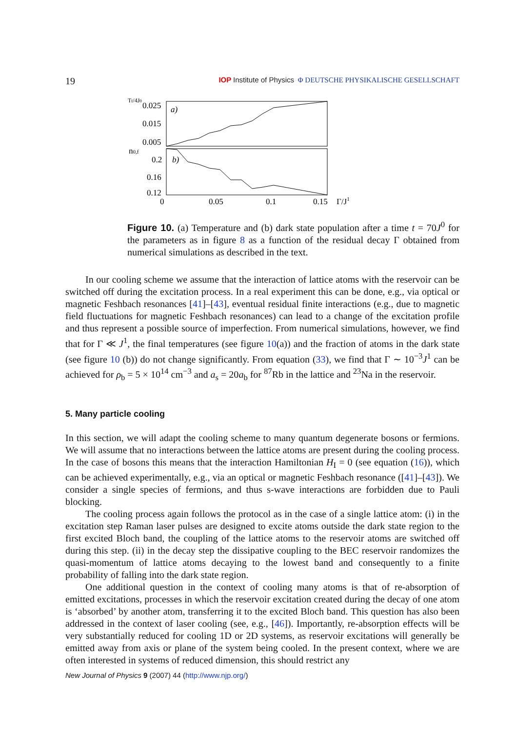19 IOP Institute of Physics Φ DEUTSCHE PHYSIKALISCHE GESELLSCHAFT
Tf/4J0
0.025
0.015
0.005
n0,f
0.2
0.16
0.12
0
0.05
0.1
0.15
Γ/J1
a)
b)
Figure 10. (a) Temperature and (b) dark state population after a time t = 70J<sup>0</sup> for the parameters as in figure 8 as a function of the residual decay Γ obtained from numerical simulations as described in the text.
In our cooling scheme we assume that the interaction of lattice atoms with the reservoir can be switched off during the excitation process. In a real experiment this can be done, e.g., via optical or magnetic Feshbach resonances [41]–[43], eventual residual finite interactions (e.g., due to magnetic field fluctuations for magnetic Feshbach resonances) can lead to a change of the excitation profile and thus represent a possible source of imperfection. From numerical simulations, however, we find that for Γ ≪ J<sup>1</sup>, the final temperatures (see figure 10(a)) and the fraction of atoms in the dark state (see figure 10 (b)) do not change significantly. From equation (33), we find that Γ ∼ 10<sup>−3</sup>J<sup>1</sup> can be achieved for ρ<sub>b</sub> = 5 × 10<sup>14</sup> cm<sup>−3</sup> and a<sub>s</sub> = 20a<sub>b</sub> for <sup>87</sup>Rb in the lattice and <sup>23</sup>Na in the reservoir.
5. Many particle cooling
In this section, we will adapt the cooling scheme to many quantum degenerate bosons or fermions. We will assume that no interactions between the lattice atoms are present during the cooling process. In the case of bosons this means that the interaction Hamiltonian H<sub>I</sub> = 0 (see equation (16)), which can be achieved experimentally, e.g., via an optical or magnetic Feshbach resonance ([41]–[43]). We consider a single species of fermions, and thus s-wave interactions are forbidden due to Pauli blocking.
The cooling process again follows the protocol as in the case of a single lattice atom: (i) in the excitation step Raman laser pulses are designed to excite atoms outside the dark state region to the first excited Bloch band, the coupling of the lattice atoms to the reservoir atoms are switched off during this step. (ii) in the decay step the dissipative coupling to the BEC reservoir randomizes the quasi-momentum of lattice atoms decaying to the lowest band and consequently to a finite probability of falling into the dark state region.
One additional question in the context of cooling many atoms is that of re-absorption of emitted excitations, processes in which the reservoir excitation created during the decay of one atom is ‘absorbed’ by another atom, transferring it to the excited Bloch band. This question has also been addressed in the context of laser cooling (see, e.g., [46]). Importantly, re-absorption effects will be very substantially reduced for cooling 1D or 2D systems, as reservoir excitations will generally be emitted away from axis or plane of the system being cooled. In the present context, where we are often interested in systems of reduced dimension, this should restrict any
New Journal of Physics 9 (2007) 44 (http://www.njp.org/)